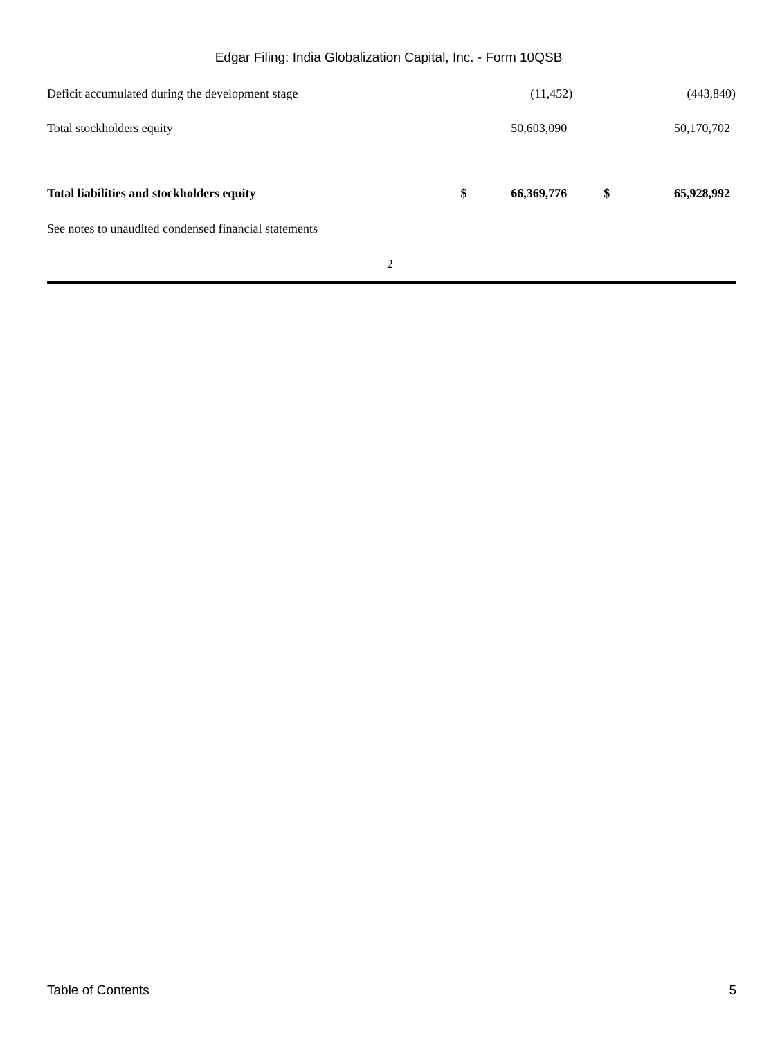Edgar Filing: India Globalization Capital, Inc. - Form 10QSB
| Deficit accumulated during the development stage | | (11,452) | | (443,840) |
| Total stockholders equity | | 50,603,090 | | 50,170,702 |
| Total liabilities and stockholders equity | $ | 66,369,776 | $ | 65,928,992 |
See notes to unaudited condensed financial statements
2
Table of Contents 5